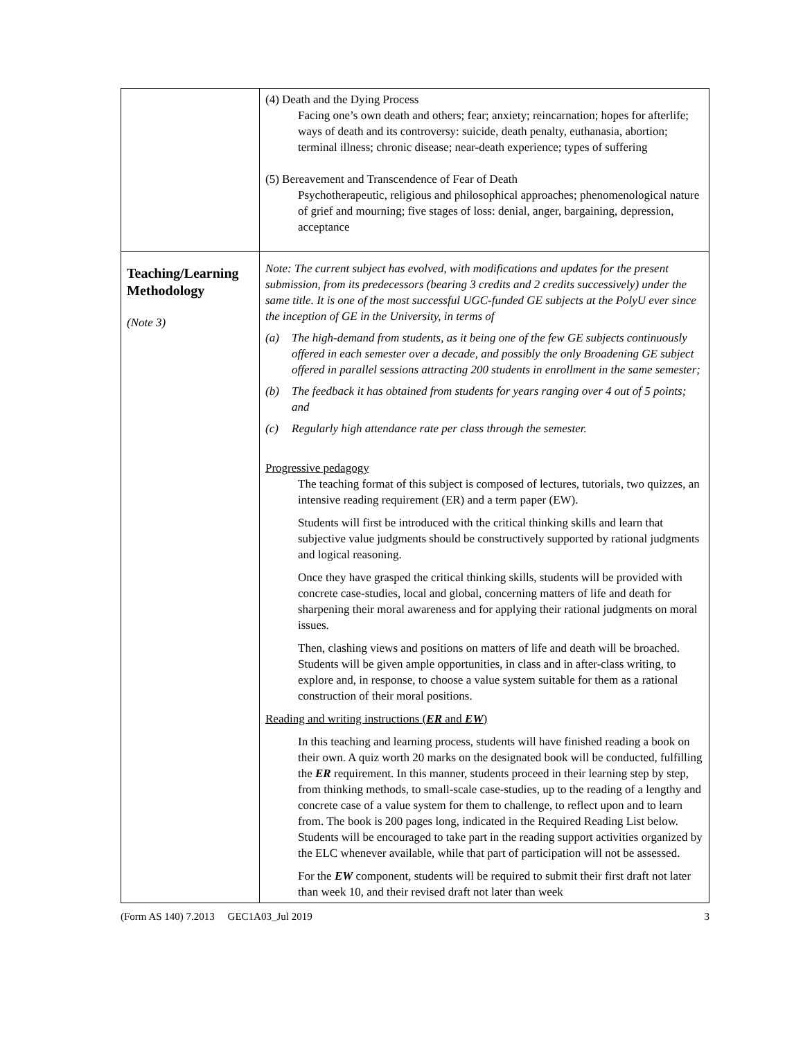| | (4) Death and the Dying Process Facing one’s own death and others; fear; anxiety; reincarnation; hopes for afterlife; ways of death and its controversy: suicide, death penalty, euthanasia, abortion; terminal illness; chronic disease; near-death experience; types of suffering (5) Bereavement and Transcendence of Fear of Death Psychotherapeutic, religious and philosophical approaches; phenomenological nature of grief and mourning; five stages of loss: denial, anger, bargaining, depression, acceptance |
| Teaching/Learning Methodology (Note 3) | Note: The current subject has evolved, with modifications and updates for the present submission, from its predecessors (bearing 3 credits and 2 credits successively) under the same title. It is one of the most successful UGC-funded GE subjects at the PolyU ever since the inception of GE in the University, in terms of (a) The high-demand from students, as it being one of the few GE subjects continuously offered in each semester over a decade, and possibly the only Broadening GE subject offered in parallel sessions attracting 200 students in enrollment in the same semester; (b) The feedback it has obtained from students for years ranging over 4 out of 5 points; and (c) Regularly high attendance rate per class through the semester. Progressive pedagogy The teaching format of this subject is composed of lectures, tutorials, two quizzes, an intensive reading requirement (ER) and a term paper (EW). Students will first be introduced with the critical thinking skills and learn that subjective value judgments should be constructively supported by rational judgments and logical reasoning. Once they have grasped the critical thinking skills, students will be provided with concrete case-studies, local and global, concerning matters of life and death for sharpening their moral awareness and for applying their rational judgments on moral issues. Then, clashing views and positions on matters of life and death will be broached. Students will be given ample opportunities, in class and in after-class writing, to explore and, in response, to choose a value system suitable for them as a rational construction of their moral positions. Reading and writing instructions ( ER and EW ) In this teaching and learning process, students will have finished reading a book on their own. A quiz worth 20 marks on the designated book will be conducted, fulfilling the ER requirement. In this manner, students proceed in their learning step by step, from thinking methods, to small-scale case-studies, up to the reading of a lengthy and concrete case of a value system for them to challenge, to reflect upon and to learn from. The book is 200 pages long, indicated in the Required Reading List below. Students will be encouraged to take part in the reading support activities organized by the ELC whenever available, while that part of participation will not be assessed. For the EW component, students will be required to submit their first draft not later than week 10, and their revised draft not later than week |
(Form AS 140) 7.2013 GEC1A03_Jul 2019 3